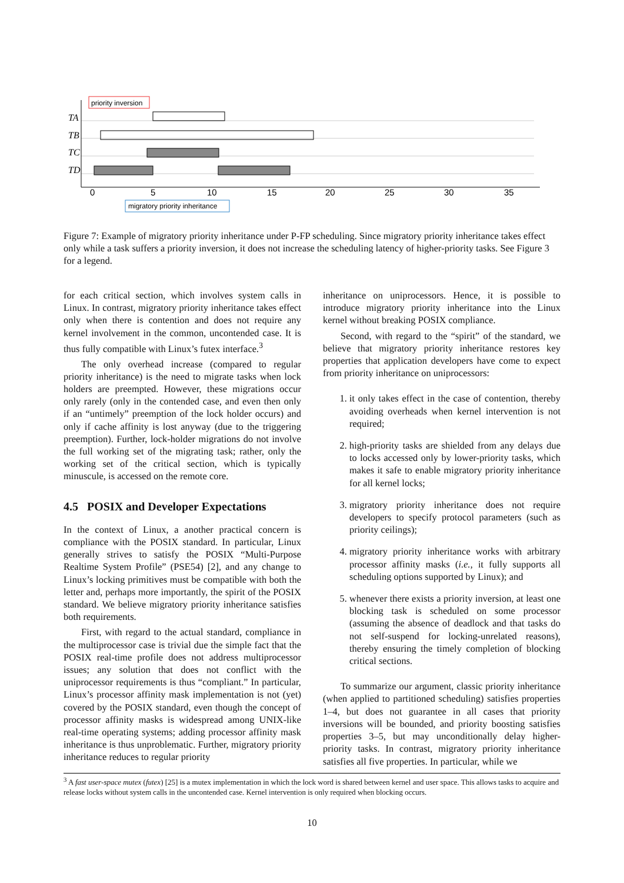TA
TB
TC
TD
0
5
10
15
20
25
30
35
priority inversion
migratory priority inheritance
Figure 7: Example of migratory priority inheritance under P-FP scheduling. Since migratory priority inheritance takes effect only while a task suffers a priority inversion, it does not increase the scheduling latency of higher-priority tasks. See Figure 3 for a legend.
for each critical section, which involves system calls in Linux. In contrast, migratory priority inheritance takes effect only when there is contention and does not require any kernel involvement in the common, uncontended case. It is thus fully compatible with Linux’s futex interface.<sup>3</sup>
The only overhead increase (compared to regular priority inheritance) is the need to migrate tasks when lock holders are preempted. However, these migrations occur only rarely (only in the contended case, and even then only if an “untimely” preemption of the lock holder occurs) and only if cache affinity is lost anyway (due to the triggering preemption). Further, lock-holder migrations do not involve the full working set of the migrating task; rather, only the working set of the critical section, which is typically minuscule, is accessed on the remote core.
4.5 POSIX and Developer Expectations
In the context of Linux, a another practical concern is compliance with the POSIX standard. In particular, Linux generally strives to satisfy the POSIX “Multi-Purpose Realtime System Profile” (PSE54) [2], and any change to Linux’s locking primitives must be compatible with both the letter and, perhaps more importantly, the spirit of the POSIX standard. We believe migratory priority inheritance satisfies both requirements.
First, with regard to the actual standard, compliance in the multiprocessor case is trivial due the simple fact that the POSIX real-time profile does not address multiprocessor issues; any solution that does not conflict with the uniprocessor requirements is thus “compliant.” In particular, Linux’s processor affinity mask implementation is not (yet) covered by the POSIX standard, even though the concept of processor affinity masks is widespread among UNIX-like real-time operating systems; adding processor affinity mask inheritance is thus unproblematic. Further, migratory priority inheritance reduces to regular priority
inheritance on uniprocessors. Hence, it is possible to introduce migratory priority inheritance into the Linux kernel without breaking POSIX compliance.
Second, with regard to the “spirit” of the standard, we believe that migratory priority inheritance restores key properties that application developers have come to expect from priority inheritance on uniprocessors:
1. it only takes effect in the case of contention, thereby avoiding overheads when kernel intervention is not required;
2. high-priority tasks are shielded from any delays due to locks accessed only by lower-priority tasks, which makes it safe to enable migratory priority inheritance for all kernel locks;
3. migratory priority inheritance does not require developers to specify protocol parameters (such as priority ceilings);
4. migratory priority inheritance works with arbitrary processor affinity masks (i.e., it fully supports all scheduling options supported by Linux); and
5. whenever there exists a priority inversion, at least one blocking task is scheduled on some processor (assuming the absence of deadlock and that tasks do not self-suspend for locking-unrelated reasons), thereby ensuring the timely completion of blocking critical sections.
To summarize our argument, classic priority inheritance (when applied to partitioned scheduling) satisfies properties 1–4, but does not guarantee in all cases that priority inversions will be bounded, and priority boosting satisfies properties 3–5, but may unconditionally delay higher-priority tasks. In contrast, migratory priority inheritance satisfies all five properties. In particular, while we
<sup>3</sup> A fast user-space mutex (futex) [25] is a mutex implementation in which the lock word is shared between kernel and user space. This allows tasks to acquire and release locks without system calls in the uncontended case. Kernel intervention is only required when blocking occurs.
10